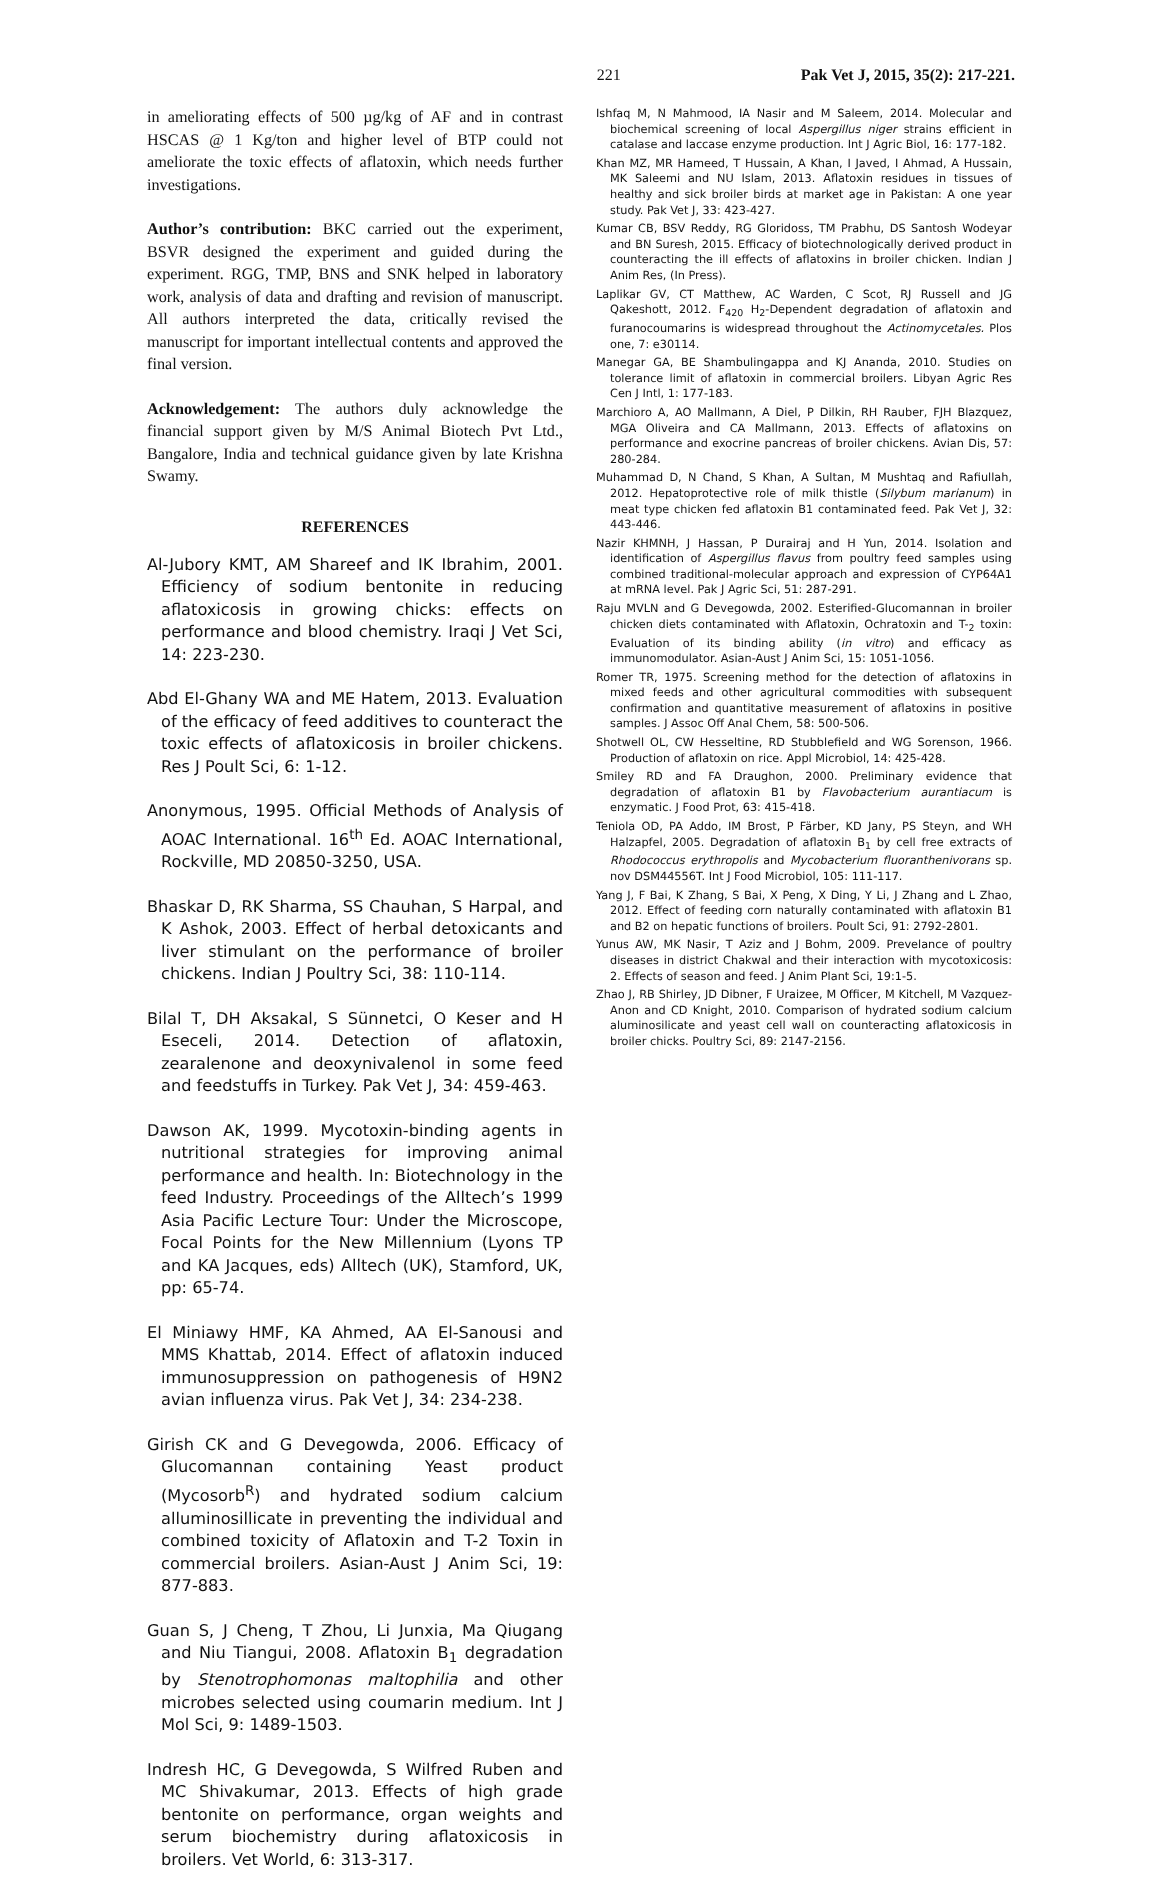221 Pak Vet J, 2015, 35(2): 217-221.
in ameliorating effects of 500 µg/kg of AF and in contrast HSCAS @ 1 Kg/ton and higher level of BTP could not ameliorate the toxic effects of aflatoxin, which needs further investigations.
Author’s contribution: BKC carried out the experiment, BSVR designed the experiment and guided during the experiment. RGG, TMP, BNS and SNK helped in laboratory work, analysis of data and drafting and revision of manuscript. All authors interpreted the data, critically revised the manuscript for important intellectual contents and approved the final version.
Acknowledgement: The authors duly acknowledge the financial support given by M/S Animal Biotech Pvt Ltd., Bangalore, India and technical guidance given by late Krishna Swamy.
REFERENCES
Al-Jubory KMT, AM Shareef and IK Ibrahim, 2001. Efficiency of sodium bentonite in reducing aflatoxicosis in growing chicks: effects on performance and blood chemistry. Iraqi J Vet Sci, 14: 223-230.
Abd El-Ghany WA and ME Hatem, 2013. Evaluation of the efficacy of feed additives to counteract the toxic effects of aflatoxicosis in broiler chickens. Res J Poult Sci, 6: 1-12.
Anonymous, 1995. Official Methods of Analysis of AOAC International. 16<sup>th</sup> Ed. AOAC International, Rockville, MD 20850-3250, USA.
Bhaskar D, RK Sharma, SS Chauhan, S Harpal, and K Ashok, 2003. Effect of herbal detoxicants and liver stimulant on the performance of broiler chickens. Indian J Poultry Sci, 38: 110-114.
Bilal T, DH Aksakal, S Sünnetci, O Keser and H Eseceli, 2014. Detection of aflatoxin, zearalenone and deoxynivalenol in some feed and feedstuffs in Turkey. Pak Vet J, 34: 459-463.
Dawson AK, 1999. Mycotoxin-binding agents in nutritional strategies for improving animal performance and health. In: Biotechnology in the feed Industry. Proceedings of the Alltech’s 1999 Asia Pacific Lecture Tour: Under the Microscope, Focal Points for the New Millennium (Lyons TP and KA Jacques, eds) Alltech (UK), Stamford, UK, pp: 65-74.
El Miniawy HMF, KA Ahmed, AA El-Sanousi and MMS Khattab, 2014. Effect of aflatoxin induced immunosuppression on pathogenesis of H9N2 avian influenza virus. Pak Vet J, 34: 234-238.
Girish CK and G Devegowda, 2006. Efficacy of Glucomannan containing Yeast product (Mycosorb<sup>R</sup>) and hydrated sodium calcium alluminosillicate in preventing the individual and combined toxicity of Aflatoxin and T-2 Toxin in commercial broilers. Asian-Aust J Anim Sci, 19: 877-883.
Guan S, J Cheng, T Zhou, Li Junxia, Ma Qiugang and Niu Tiangui, 2008. Aflatoxin B<sub>1</sub> degradation by Stenotrophomonas maltophilia and other microbes selected using coumarin medium. Int J Mol Sci, 9: 1489-1503.
Indresh HC, G Devegowda, S Wilfred Ruben and MC Shivakumar, 2013. Effects of high grade bentonite on performance, organ weights and serum biochemistry during aflatoxicosis in broilers. Vet World, 6: 313-317.
Ishfaq M, N Mahmood, IA Nasir and M Saleem, 2014. Molecular and biochemical screening of local Aspergillus niger strains efficient in catalase and laccase enzyme production. Int J Agric Biol, 16: 177-182.
Khan MZ, MR Hameed, T Hussain, A Khan, I Javed, I Ahmad, A Hussain, MK Saleemi and NU Islam, 2013. Aflatoxin residues in tissues of healthy and sick broiler birds at market age in Pakistan: A one year study. Pak Vet J, 33: 423-427.
Kumar CB, BSV Reddy, RG Gloridoss, TM Prabhu, DS Santosh Wodeyar and BN Suresh, 2015. Efficacy of biotechnologically derived product in counteracting the ill effects of aflatoxins in broiler chicken. Indian J Anim Res, (In Press).
Laplikar GV, CT Matthew, AC Warden, C Scot, RJ Russell and JG Qakeshott, 2012. F<sub>420</sub> H<sub>2</sub>-Dependent degradation of aflatoxin and furanocoumarins is widespread throughout the Actinomycetales. Plos one, 7: e30114.
Manegar GA, BE Shambulingappa and KJ Ananda, 2010. Studies on tolerance limit of aflatoxin in commercial broilers. Libyan Agric Res Cen J Intl, 1: 177-183.
Marchioro A, AO Mallmann, A Diel, P Dilkin, RH Rauber, FJH Blazquez, MGA Oliveira and CA Mallmann, 2013. Effects of aflatoxins on performance and exocrine pancreas of broiler chickens. Avian Dis, 57: 280-284.
Muhammad D, N Chand, S Khan, A Sultan, M Mushtaq and Rafiullah, 2012. Hepatoprotective role of milk thistle (Silybum marianum) in meat type chicken fed aflatoxin B1 contaminated feed. Pak Vet J, 32: 443-446.
Nazir KHMNH, J Hassan, P Durairaj and H Yun, 2014. Isolation and identification of Aspergillus flavus from poultry feed samples using combined traditional-molecular approach and expression of CYP64A1 at mRNA level. Pak J Agric Sci, 51: 287-291.
Raju MVLN and G Devegowda, 2002. Esterified-Glucomannan in broiler chicken diets contaminated with Aflatoxin, Ochratoxin and T-<sub>2</sub> toxin: Evaluation of its binding ability (in vitro) and efficacy as immunomodulator. Asian-Aust J Anim Sci, 15: 1051-1056.
Romer TR, 1975. Screening method for the detection of aflatoxins in mixed feeds and other agricultural commodities with subsequent confirmation and quantitative measurement of aflatoxins in positive samples. J Assoc Off Anal Chem, 58: 500-506.
Shotwell OL, CW Hesseltine, RD Stubblefield and WG Sorenson, 1966. Production of aflatoxin on rice. Appl Microbiol, 14: 425-428.
Smiley RD and FA Draughon, 2000. Preliminary evidence that degradation of aflatoxin B1 by Flavobacterium aurantiacum is enzymatic. J Food Prot, 63: 415-418.
Teniola OD, PA Addo, IM Brost, P Färber, KD Jany, PS Steyn, and WH Halzapfel, 2005. Degradation of aflatoxin B<sub>1</sub> by cell free extracts of Rhodococcus erythropolis and Mycobacterium fluoranthenivorans sp. nov DSM44556T. Int J Food Microbiol, 105: 111-117.
Yang J, F Bai, K Zhang, S Bai, X Peng, X Ding, Y Li, J Zhang and L Zhao, 2012. Effect of feeding corn naturally contaminated with aflatoxin B1 and B2 on hepatic functions of broilers. Poult Sci, 91: 2792-2801.
Yunus AW, MK Nasir, T Aziz and J Bohm, 2009. Prevelance of poultry diseases in district Chakwal and their interaction with mycotoxicosis: 2. Effects of season and feed. J Anim Plant Sci, 19:1-5.
Zhao J, RB Shirley, JD Dibner, F Uraizee, M Officer, M Kitchell, M Vazquez-Anon and CD Knight, 2010. Comparison of hydrated sodium calcium aluminosilicate and yeast cell wall on counteracting aflatoxicosis in broiler chicks. Poultry Sci, 89: 2147-2156.